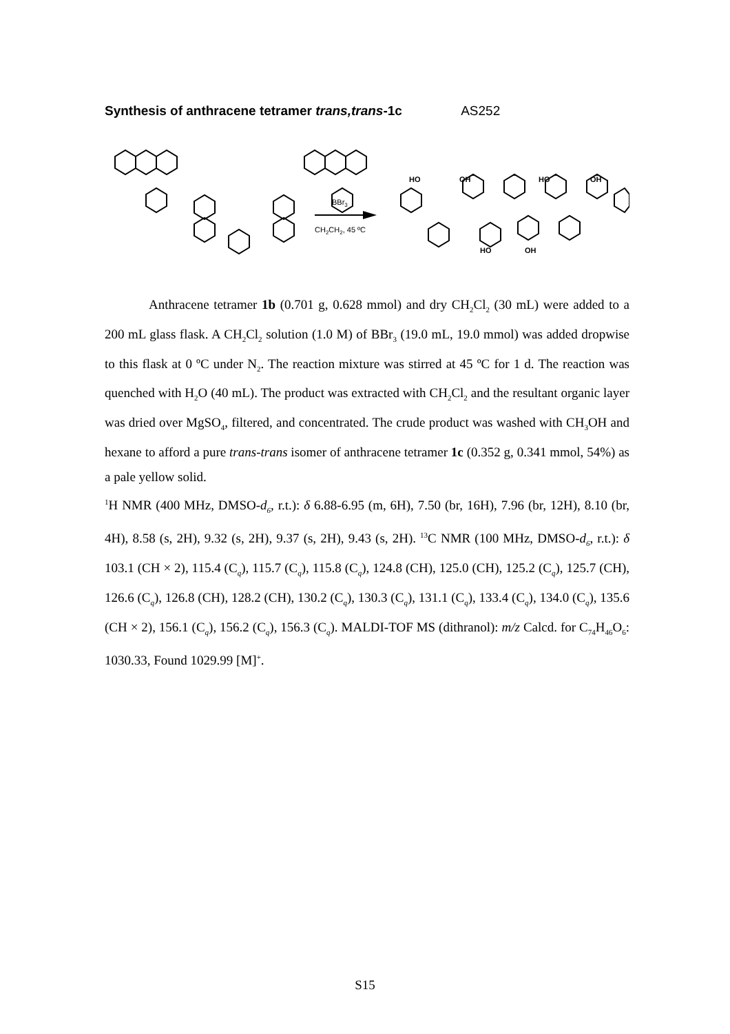Synthesis of anthracene tetramer trans,trans-1c AS252
BBr3
CH2CH2, 45 ºC
HO
OH
HO
OH
HO
OH
Anthracene tetramer 1b (0.701 g, 0.628 mmol) and dry CH<sub>2</sub>Cl<sub>2</sub> (30 mL) were added to a 200 mL glass flask. A CH<sub>2</sub>Cl<sub>2</sub> solution (1.0 M) of BBr<sub>3</sub> (19.0 mL, 19.0 mmol) was added dropwise to this flask at 0 ºC under N<sub>2</sub>. The reaction mixture was stirred at 45 ºC for 1 d. The reaction was quenched with H<sub>2</sub>O (40 mL). The product was extracted with CH<sub>2</sub>Cl<sub>2</sub> and the resultant organic layer was dried over MgSO<sub>4</sub>, filtered, and concentrated. The crude product was washed with CH<sub>3</sub>OH and hexane to afford a pure trans-trans isomer of anthracene tetramer 1c (0.352 g, 0.341 mmol, 54%) as a pale yellow solid.
<sup>1</sup>H NMR (400 MHz, DMSO-d<sub>6</sub>, r.t.): δ 6.88-6.95 (m, 6H), 7.50 (br, 16H), 7.96 (br, 12H), 8.10 (br, 4H), 8.58 (s, 2H), 9.32 (s, 2H), 9.37 (s, 2H), 9.43 (s, 2H). <sup>13</sup>C NMR (100 MHz, DMSO-d<sub>6</sub>, r.t.): δ 103.1 (CH × 2), 115.4 (C<sub>q</sub>), 115.7 (C<sub>q</sub>), 115.8 (C<sub>q</sub>), 124.8 (CH), 125.0 (CH), 125.2 (C<sub>q</sub>), 125.7 (CH), 126.6 (C<sub>q</sub>), 126.8 (CH), 128.2 (CH), 130.2 (C<sub>q</sub>), 130.3 (C<sub>q</sub>), 131.1 (C<sub>q</sub>), 133.4 (C<sub>q</sub>), 134.0 (C<sub>q</sub>), 135.6 (CH × 2), 156.1 (C<sub>q</sub>), 156.2 (C<sub>q</sub>), 156.3 (C<sub>q</sub>). MALDI-TOF MS (dithranol): m/z Calcd. for C<sub>74</sub>H<sub>46</sub>O<sub>6</sub>: 1030.33, Found 1029.99 [M]<sup>+</sup>.
S15